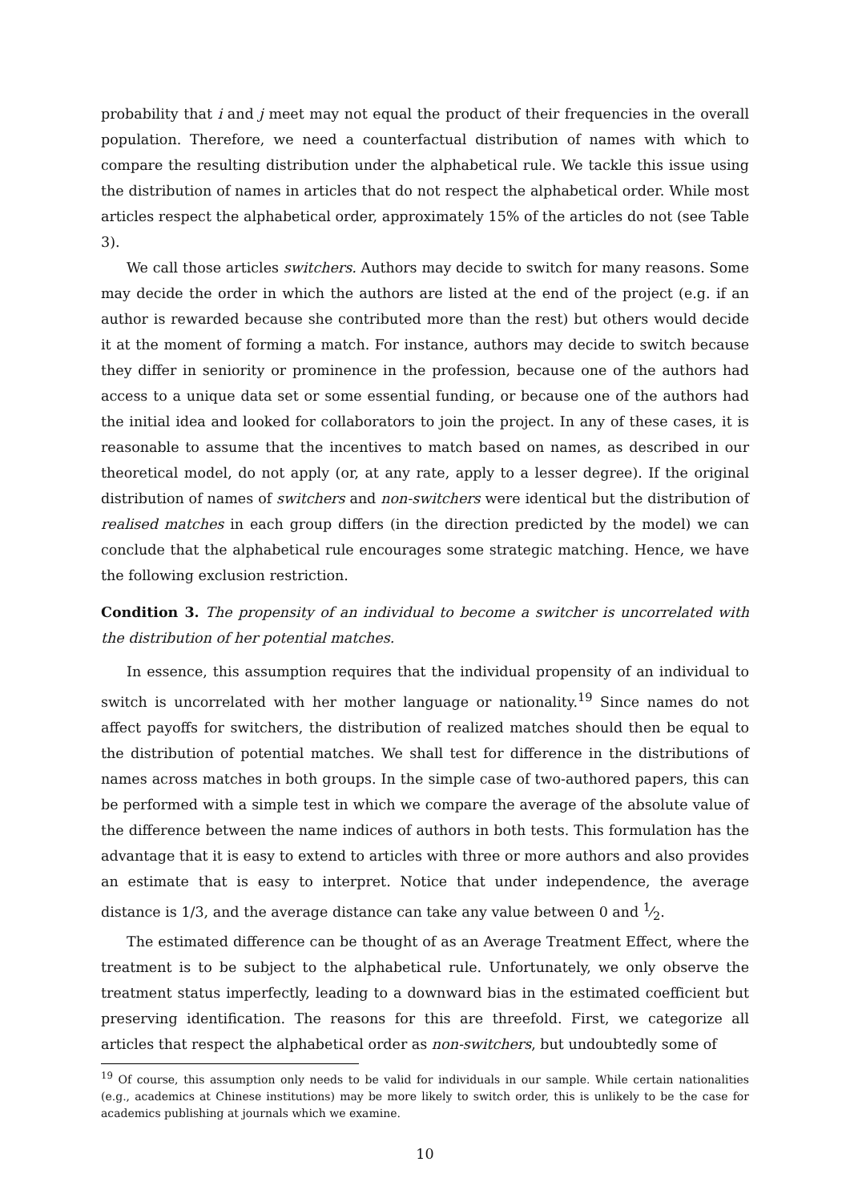probability that i and j meet may not equal the product of their frequencies in the overall population. Therefore, we need a counterfactual distribution of names with which to compare the resulting distribution under the alphabetical rule. We tackle this issue using the distribution of names in articles that do not respect the alphabetical order. While most articles respect the alphabetical order, approximately 15% of the articles do not (see Table 3).
We call those articles switchers. Authors may decide to switch for many reasons. Some may decide the order in which the authors are listed at the end of the project (e.g. if an author is rewarded because she contributed more than the rest) but others would decide it at the moment of forming a match. For instance, authors may decide to switch because they differ in seniority or prominence in the profession, because one of the authors had access to a unique data set or some essential funding, or because one of the authors had the initial idea and looked for collaborators to join the project. In any of these cases, it is reasonable to assume that the incentives to match based on names, as described in our theoretical model, do not apply (or, at any rate, apply to a lesser degree). If the original distribution of names of switchers and non-switchers were identical but the distribution of realised matches in each group differs (in the direction predicted by the model) we can conclude that the alphabetical rule encourages some strategic matching. Hence, we have the following exclusion restriction.
Condition 3. The propensity of an individual to become a switcher is uncorrelated with the distribution of her potential matches.
In essence, this assumption requires that the individual propensity of an individual to switch is uncorrelated with her mother language or nationality.<sup>19</sup> Since names do not affect payoffs for switchers, the distribution of realized matches should then be equal to the distribution of potential matches. We shall test for difference in the distributions of names across matches in both groups. In the simple case of two-authored papers, this can be performed with a simple test in which we compare the average of the absolute value of the difference between the name indices of authors in both tests. This formulation has the advantage that it is easy to extend to articles with three or more authors and also provides an estimate that is easy to interpret. Notice that under independence, the average distance is 1/3, and the average distance can take any value between 0 and 1⁄2.
The estimated difference can be thought of as an Average Treatment Effect, where the treatment is to be subject to the alphabetical rule. Unfortunately, we only observe the treatment status imperfectly, leading to a downward bias in the estimated coefficient but preserving identification. The reasons for this are threefold. First, we categorize all articles that respect the alphabetical order as non-switchers, but undoubtedly some of
<sup>19</sup> Of course, this assumption only needs to be valid for individuals in our sample. While certain nationalities (e.g., academics at Chinese institutions) may be more likely to switch order, this is unlikely to be the case for academics publishing at journals which we examine.
10